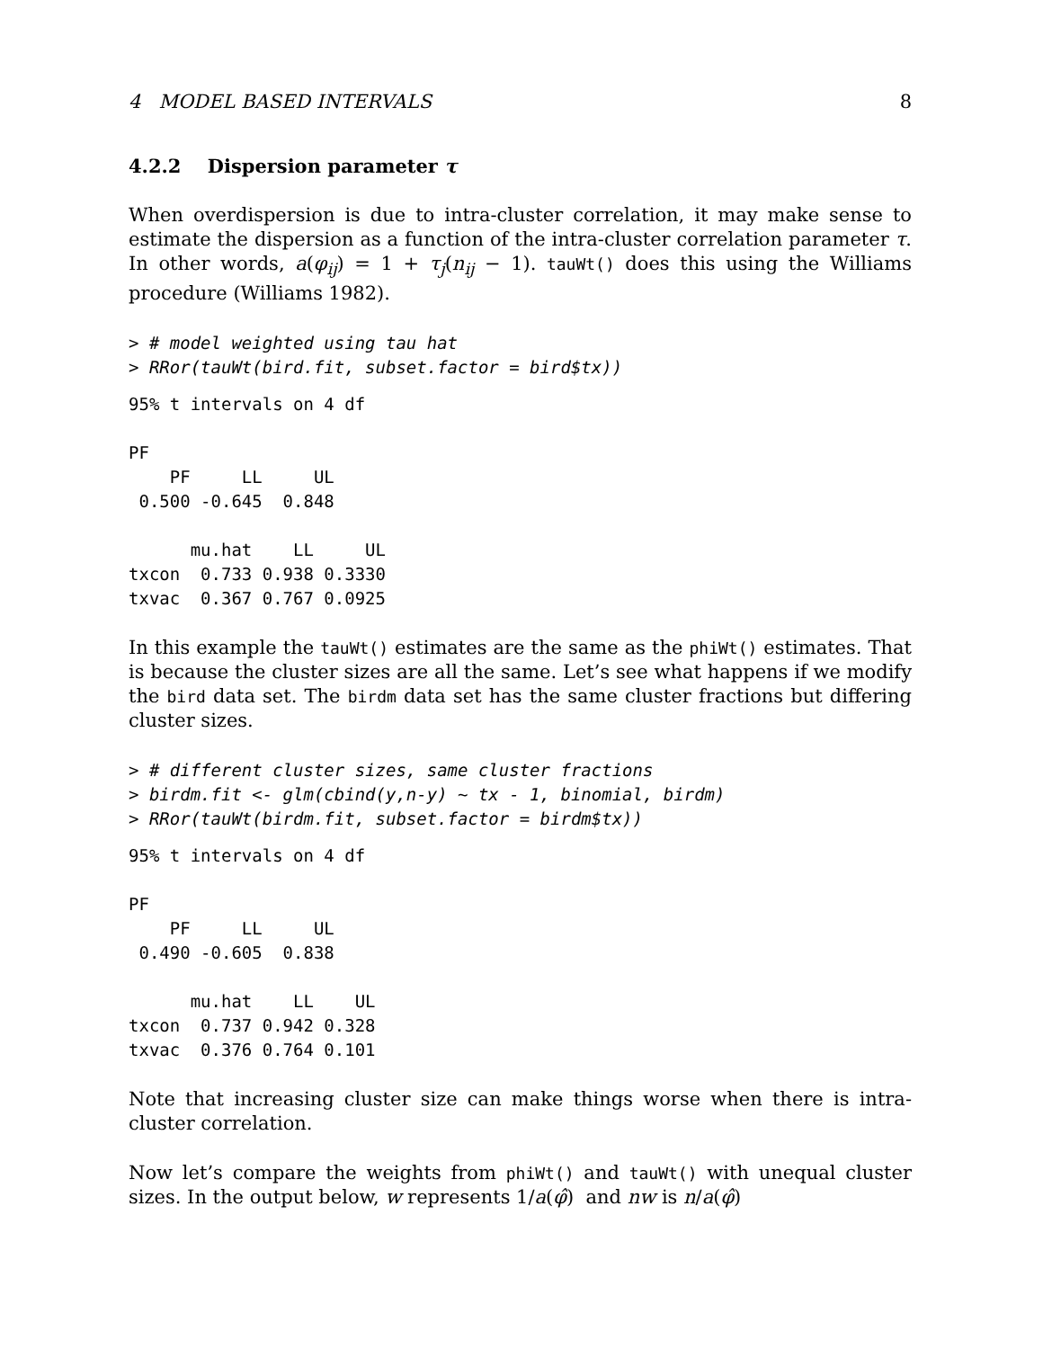4 MODEL BASED INTERVALS 8
4.2.2 Dispersion parameter τ
When overdispersion is due to intra-cluster correlation, it may make sense to estimate the dispersion as a function of the intra-cluster correlation parameter τ. In other words, a(φ<sub>ij</sub>) = 1 + τ<sub>j</sub>(n<sub>ij</sub> − 1). tauWt() does this using the Williams procedure (Williams 1982).
> # model weighted using tau hat
> RRor(tauWt(bird.fit, subset.factor = bird$tx))
95% t intervals on 4 df

PF
    PF     LL     UL
 0.500 -0.645  0.848

      mu.hat    LL     UL
txcon  0.733 0.938 0.3330
txvac  0.367 0.767 0.0925
In this example the tauWt() estimates are the same as the phiWt() estimates. That is because the cluster sizes are all the same. Let’s see what happens if we modify the bird data set. The birdm data set has the same cluster fractions but differing cluster sizes.
> # different cluster sizes, same cluster fractions
> birdm.fit <- glm(cbind(y,n-y) ~ tx - 1, binomial, birdm)
> RRor(tauWt(birdm.fit, subset.factor = birdm$tx))
95% t intervals on 4 df

PF
    PF     LL     UL
 0.490 -0.605  0.838

      mu.hat    LL    UL
txcon  0.737 0.942 0.328
txvac  0.376 0.764 0.101
Note that increasing cluster size can make things worse when there is intra-cluster correlation.
Now let’s compare the weights from phiWt() and tauWt() with unequal cluster sizes. In the output below, w represents 1/a(φ̂) and nw is n/a(φ̂)